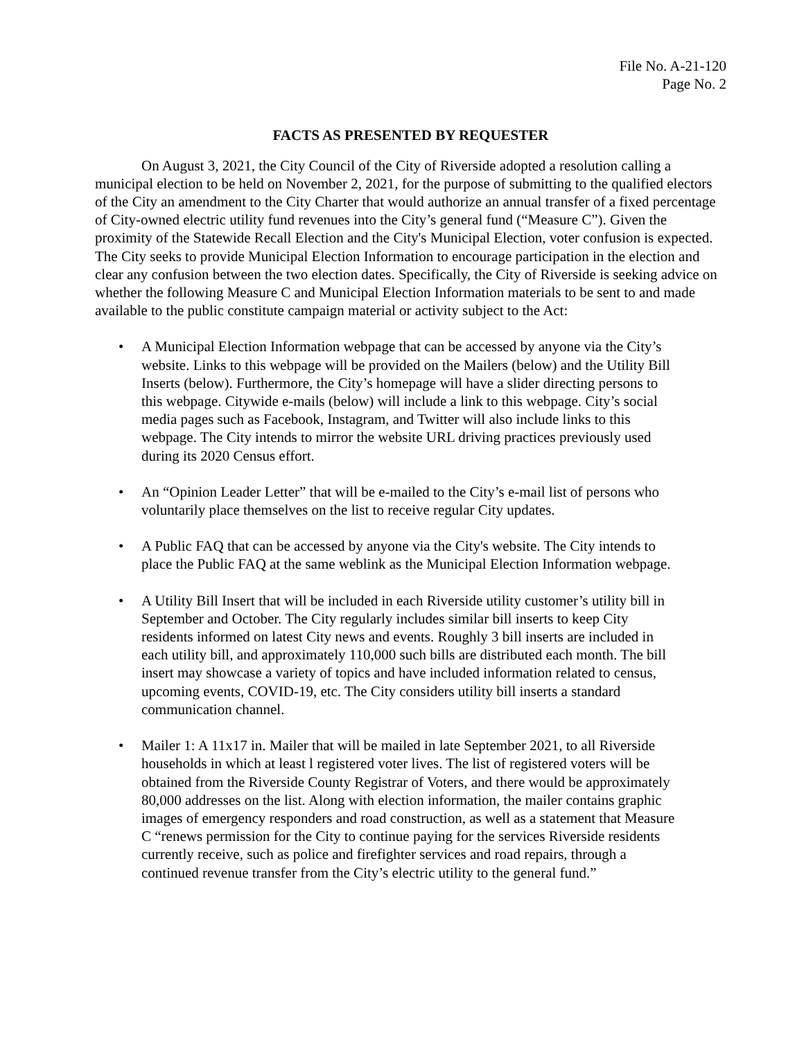File No. A-21-120
Page No. 2
FACTS AS PRESENTED BY REQUESTER
On August 3, 2021, the City Council of the City of Riverside adopted a resolution calling a municipal election to be held on November 2, 2021, for the purpose of submitting to the qualified electors of the City an amendment to the City Charter that would authorize an annual transfer of a fixed percentage of City-owned electric utility fund revenues into the City’s general fund (“Measure C”). Given the proximity of the Statewide Recall Election and the City's Municipal Election, voter confusion is expected. The City seeks to provide Municipal Election Information to encourage participation in the election and clear any confusion between the two election dates. Specifically, the City of Riverside is seeking advice on whether the following Measure C and Municipal Election Information materials to be sent to and made available to the public constitute campaign material or activity subject to the Act:
• A Municipal Election Information webpage that can be accessed by anyone via the City’s website. Links to this webpage will be provided on the Mailers (below) and the Utility Bill Inserts (below). Furthermore, the City’s homepage will have a slider directing persons to this webpage. Citywide e-mails (below) will include a link to this webpage. City’s social media pages such as Facebook, Instagram, and Twitter will also include links to this webpage. The City intends to mirror the website URL driving practices previously used during its 2020 Census effort.
• An “Opinion Leader Letter” that will be e-mailed to the City’s e-mail list of persons who voluntarily place themselves on the list to receive regular City updates.
• A Public FAQ that can be accessed by anyone via the City's website. The City intends to place the Public FAQ at the same weblink as the Municipal Election Information webpage.
• A Utility Bill Insert that will be included in each Riverside utility customer’s utility bill in September and October. The City regularly includes similar bill inserts to keep City residents informed on latest City news and events. Roughly 3 bill inserts are included in each utility bill, and approximately 110,000 such bills are distributed each month. The bill insert may showcase a variety of topics and have included information related to census, upcoming events, COVID-19, etc. The City considers utility bill inserts a standard communication channel.
• Mailer 1: A 11x17 in. Mailer that will be mailed in late September 2021, to all Riverside households in which at least l registered voter lives. The list of registered voters will be obtained from the Riverside County Registrar of Voters, and there would be approximately 80,000 addresses on the list. Along with election information, the mailer contains graphic images of emergency responders and road construction, as well as a statement that Measure C “renews permission for the City to continue paying for the services Riverside residents currently receive, such as police and firefighter services and road repairs, through a continued revenue transfer from the City’s electric utility to the general fund.”